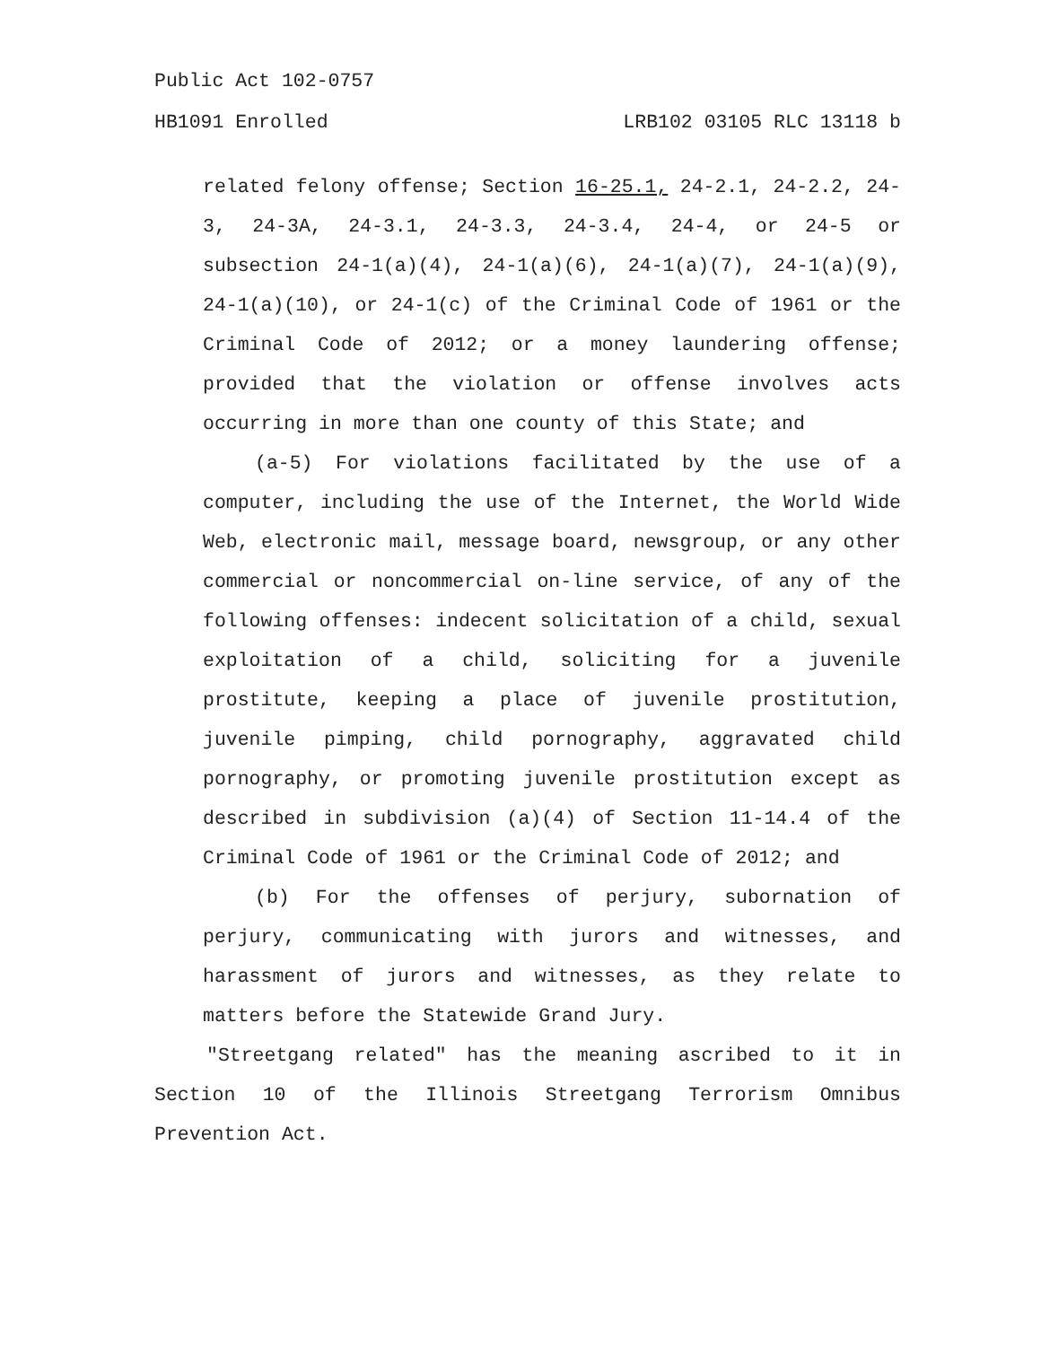Public Act 102-0757
HB1091 Enrolled LRB102 03105 RLC 13118 b
related felony offense; Section 16-25.1, 24-2.1, 24-2.2, 24-3, 24-3A, 24-3.1, 24-3.3, 24-3.4, 24-4, or 24-5 or subsection 24-1(a)(4), 24-1(a)(6), 24-1(a)(7), 24-1(a)(9), 24-1(a)(10), or 24-1(c) of the Criminal Code of 1961 or the Criminal Code of 2012; or a money laundering offense; provided that the violation or offense involves acts occurring in more than one county of this State; and
(a-5) For violations facilitated by the use of a computer, including the use of the Internet, the World Wide Web, electronic mail, message board, newsgroup, or any other commercial or noncommercial on-line service, of any of the following offenses: indecent solicitation of a child, sexual exploitation of a child, soliciting for a juvenile prostitute, keeping a place of juvenile prostitution, juvenile pimping, child pornography, aggravated child pornography, or promoting juvenile prostitution except as described in subdivision (a)(4) of Section 11-14.4 of the Criminal Code of 1961 or the Criminal Code of 2012; and
(b) For the offenses of perjury, subornation of perjury, communicating with jurors and witnesses, and harassment of jurors and witnesses, as they relate to matters before the Statewide Grand Jury.
"Streetgang related" has the meaning ascribed to it in Section 10 of the Illinois Streetgang Terrorism Omnibus Prevention Act.